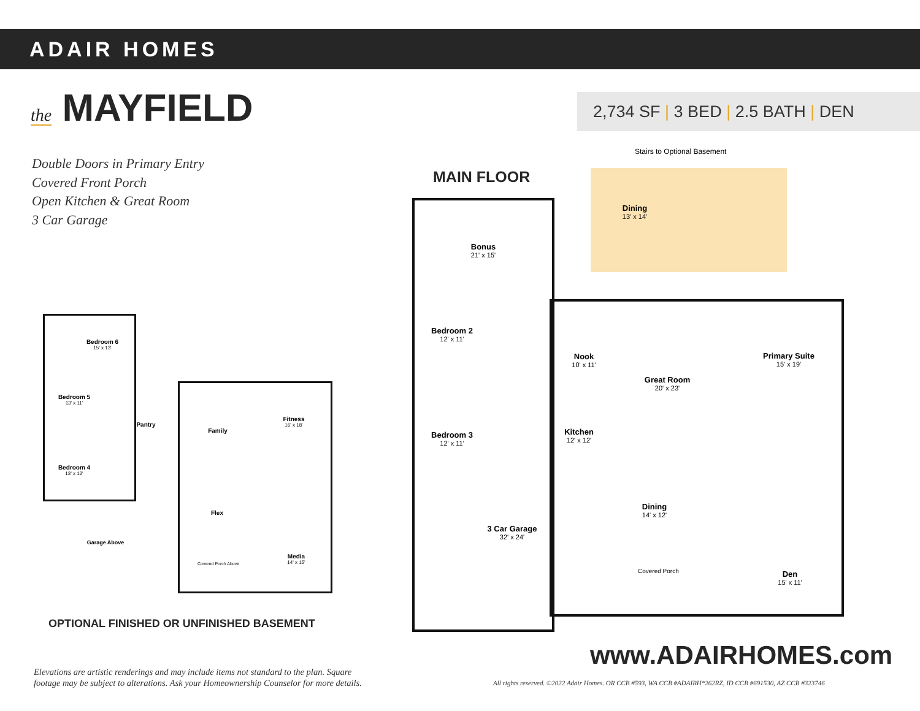ADAIR HOMES
the MAYFIELD 2,734 SF | 3 BED | 2.5 BATH | DEN
Double Doors in Primary Entry
Covered Front Porch
Open Kitchen & Great Room
3 Car Garage
MAIN FLOOR
Stairs to Optional Basement
Dining
13' x 14'
Bonus
21' x 15'
Bedroom 2
12' x 11'
Bedroom 3
12' x 11'
Nook
10' x 11'
Kitchen
12' x 12'
Great Room
20' x 23'
Primary Suite
15' x 19'
Dining
14' x 12'
3 Car Garage
32' x 24'
Den
15' x 11'
Covered Porch
Bedroom 6
15' x 13'
Bedroom 5
13' x 11'
Bedroom 4
13' x 12'
Pantry
Family
Fitness
16' x 18'
Flex
Media
14' x 15'
Garage Above
Covered Porch Above
OPTIONAL FINISHED OR UNFINISHED BASEMENT
www.ADAIRHOMES.com
Elevations are artistic renderings and may include items not standard to the plan. Square
footage may be subject to alterations. Ask your Homeownership Counselor for more details.
All rights reserved. ©2022 Adair Homes. OR CCB #593, WA CCB #ADAIRH*262RZ, ID CCB #691530, AZ CCB #323746